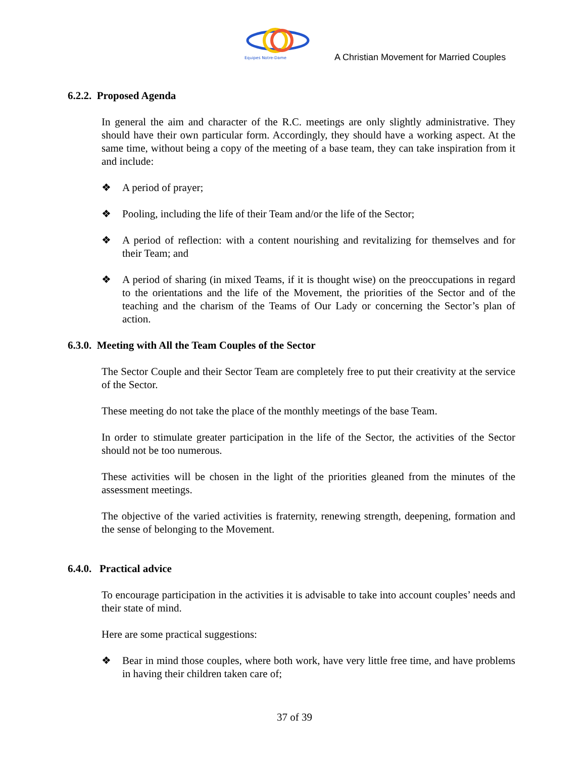Equipes Notre-Dame
A Christian Movement for Married Couples
6.2.2. Proposed Agenda
In general the aim and character of the R.C. meetings are only slightly administrative. They should have their own particular form. Accordingly, they should have a working aspect. At the same time, without being a copy of the meeting of a base team, they can take inspiration from it and include:
❖ A period of prayer;
❖ Pooling, including the life of their Team and/or the life of the Sector;
❖ A period of reflection: with a content nourishing and revitalizing for themselves and for their Team; and
❖ A period of sharing (in mixed Teams, if it is thought wise) on the preoccupations in regard to the orientations and the life of the Movement, the priorities of the Sector and of the teaching and the charism of the Teams of Our Lady or concerning the Sector’s plan of action.
6.3.0. Meeting with All the Team Couples of the Sector
The Sector Couple and their Sector Team are completely free to put their creativity at the service of the Sector.
These meeting do not take the place of the monthly meetings of the base Team.
In order to stimulate greater participation in the life of the Sector, the activities of the Sector should not be too numerous.
These activities will be chosen in the light of the priorities gleaned from the minutes of the assessment meetings.
The objective of the varied activities is fraternity, renewing strength, deepening, formation and the sense of belonging to the Movement.
6.4.0. Practical advice
To encourage participation in the activities it is advisable to take into account couples’ needs and their state of mind.
Here are some practical suggestions:
❖ Bear in mind those couples, where both work, have very little free time, and have problems in having their children taken care of;
37 of 39